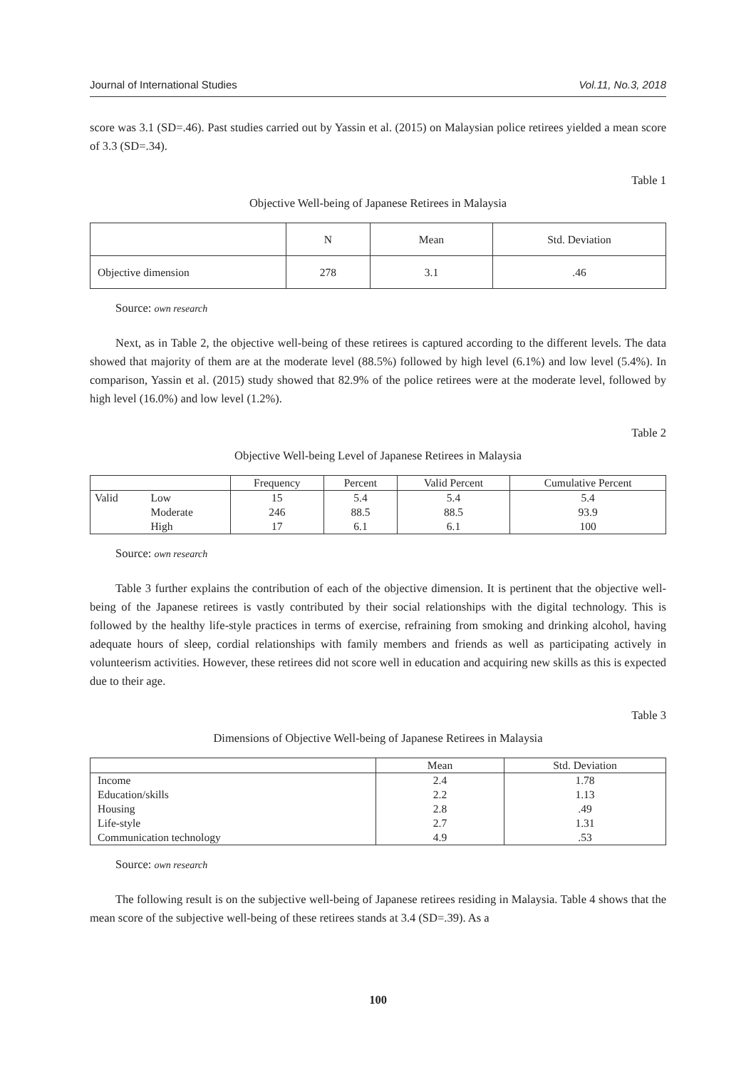Journal of International Studies Vol.11, No.3, 2018
score was 3.1 (SD=.46). Past studies carried out by Yassin et al. (2015) on Malaysian police retirees yielded a mean score of 3.3 (SD=.34).
Table 1
Objective Well-being of Japanese Retirees in Malaysia
| | N | Mean | Std. Deviation |
| --- | --- | --- | --- |
| Objective dimension | 278 | 3.1 | .46 |
Source: own research
Next, as in Table 2, the objective well-being of these retirees is captured according to the different levels. The data showed that majority of them are at the moderate level (88.5%) followed by high level (6.1%) and low level (5.4%). In comparison, Yassin et al. (2015) study showed that 82.9% of the police retirees were at the moderate level, followed by high level (16.0%) and low level (1.2%).
Table 2
Objective Well-being Level of Japanese Retirees in Malaysia
| | | Frequency | Percent | Valid Percent | Cumulative Percent |
| --- | --- | --- | --- | --- | --- |
| Valid | Low | 15 | 5.4 | 5.4 | 5.4 |
| | Moderate | 246 | 88.5 | 88.5 | 93.9 |
| | High | 17 | 6.1 | 6.1 | 100 |
Source: own research
Table 3 further explains the contribution of each of the objective dimension. It is pertinent that the objective well-being of the Japanese retirees is vastly contributed by their social relationships with the digital technology. This is followed by the healthy life-style practices in terms of exercise, refraining from smoking and drinking alcohol, having adequate hours of sleep, cordial relationships with family members and friends as well as participating actively in volunteerism activities. However, these retirees did not score well in education and acquiring new skills as this is expected due to their age.
Table 3
Dimensions of Objective Well-being of Japanese Retirees in Malaysia
| | Mean | Std. Deviation |
| --- | --- | --- |
| Income | 2.4 | 1.78 |
| Education/skills | 2.2 | 1.13 |
| Housing | 2.8 | .49 |
| Life-style | 2.7 | 1.31 |
| Communication technology | 4.9 | .53 |
Source: own research
The following result is on the subjective well-being of Japanese retirees residing in Malaysia. Table 4 shows that the mean score of the subjective well-being of these retirees stands at 3.4 (SD=.39). As a
100